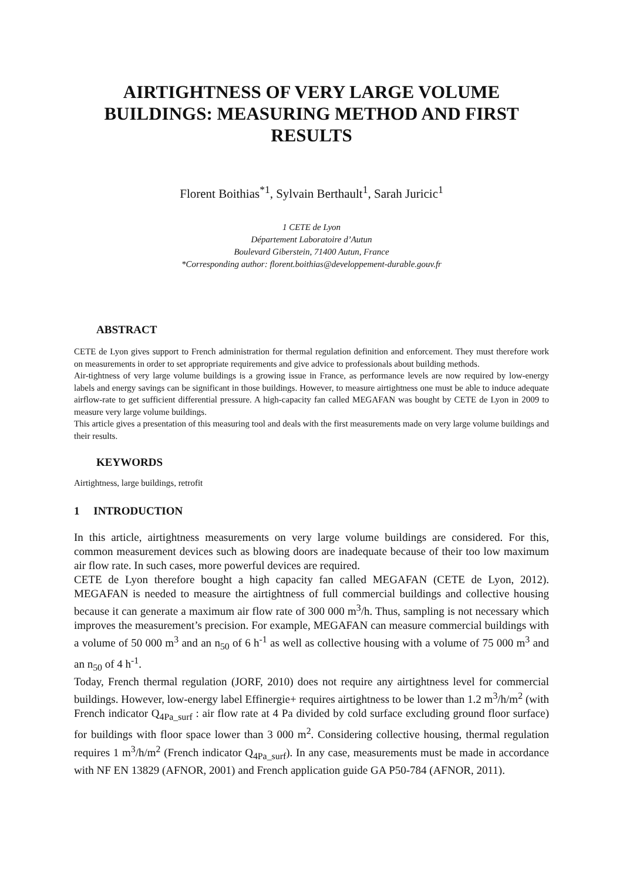AIRTIGHTNESS OF VERY LARGE VOLUME BUILDINGS: MEASURING METHOD AND FIRST RESULTS
Florent Boithias<sup>*1</sup>, Sylvain Berthault<sup>1</sup>, Sarah Juricic<sup>1</sup>
1 CETE de Lyon
Département Laboratoire d’Autun
Boulevard Giberstein, 71400 Autun, France
*Corresponding author: florent.boithias@developpement-durable.gouv.fr
ABSTRACT
CETE de Lyon gives support to French administration for thermal regulation definition and enforcement. They must therefore work on measurements in order to set appropriate requirements and give advice to professionals about building methods.
Air-tightness of very large volume buildings is a growing issue in France, as performance levels are now required by low-energy labels and energy savings can be significant in those buildings. However, to measure airtightness one must be able to induce adequate airflow-rate to get sufficient differential pressure. A high-capacity fan called MEGAFAN was bought by CETE de Lyon in 2009 to measure very large volume buildings.
This article gives a presentation of this measuring tool and deals with the first measurements made on very large volume buildings and their results.
KEYWORDS
Airtightness, large buildings, retrofit
1 INTRODUCTION
In this article, airtightness measurements on very large volume buildings are considered. For this, common measurement devices such as blowing doors are inadequate because of their too low maximum air flow rate. In such cases, more powerful devices are required.
CETE de Lyon therefore bought a high capacity fan called MEGAFAN (CETE de Lyon, 2012). MEGAFAN is needed to measure the airtightness of full commercial buildings and collective housing because it can generate a maximum air flow rate of 300 000 m<sup>3</sup>/h. Thus, sampling is not necessary which improves the measurement’s precision. For example, MEGAFAN can measure commercial buildings with a volume of 50 000 m<sup>3</sup> and an n<sub>50</sub> of 6 h<sup>-1</sup> as well as collective housing with a volume of 75 000 m<sup>3</sup> and an n<sub>50</sub> of 4 h<sup>-1</sup>.
Today, French thermal regulation (JORF, 2010) does not require any airtightness level for commercial buildings. However, low-energy label Effinergie+ requires airtightness to be lower than 1.2 m<sup>3</sup>/h/m<sup>2</sup> (with French indicator Q<sub>4Pa_surf</sub> : air flow rate at 4 Pa divided by cold surface excluding ground floor surface) for buildings with floor space lower than 3 000 m<sup>2</sup>. Considering collective housing, thermal regulation requires 1 m<sup>3</sup>/h/m<sup>2</sup> (French indicator Q<sub>4Pa_surf</sub>). In any case, measurements must be made in accordance with NF EN 13829 (AFNOR, 2001) and French application guide GA P50-784 (AFNOR, 2011).